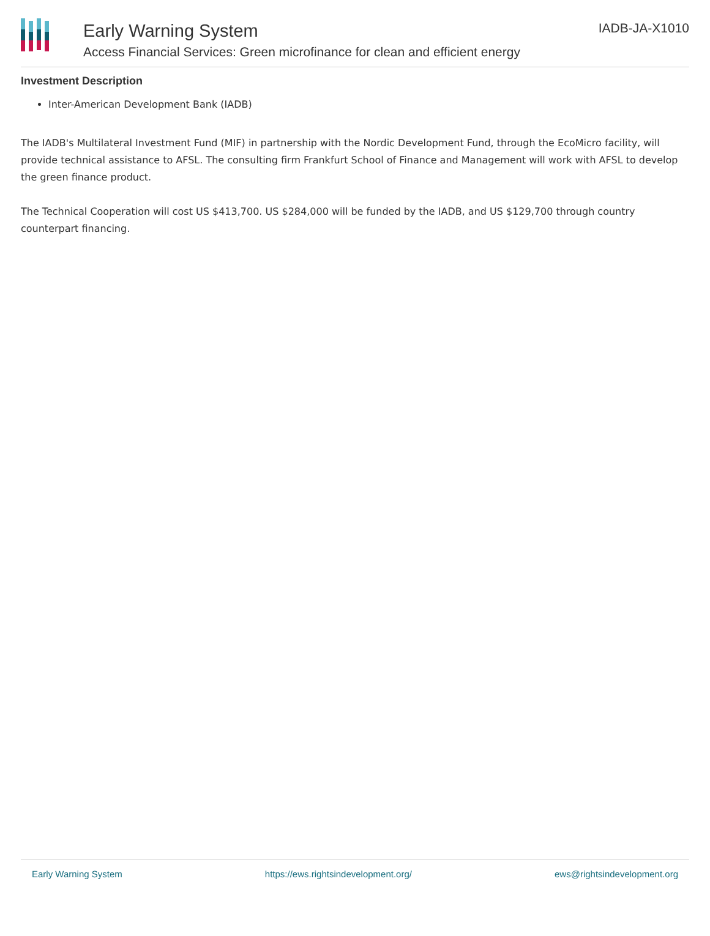Early Warning System
Access Financial Services: Green microfinance for clean and efficient energy
IADB-JA-X1010
Investment Description
Inter-American Development Bank (IADB)
The IADB's Multilateral Investment Fund (MIF) in partnership with the Nordic Development Fund, through the EcoMicro facility, will provide technical assistance to AFSL. The consulting firm Frankfurt School of Finance and Management will work with AFSL to develop the green finance product.
The Technical Cooperation will cost US $413,700. US $284,000 will be funded by the IADB, and US $129,700 through country counterpart financing.
Early Warning System https://ews.rightsindevelopment.org/ ews@rightsindevelopment.org